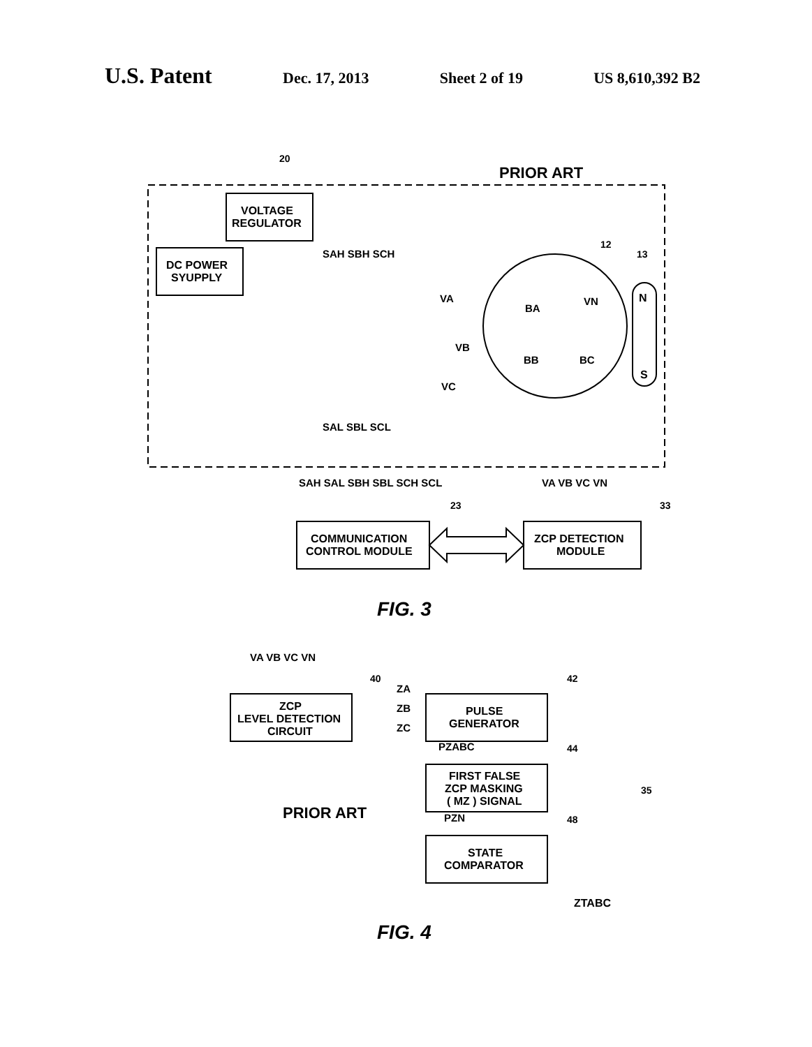U.S. Patent Dec. 17, 2013 Sheet 2 of 19 US 8,610,392 B2
20
PRIOR ART
VOLTAGE
REGULATOR
DC POWER
SYUPPLY
12
13
N
S
VA
VB
VC
VN
BA
BB
BC
SAH SBH SCH
SAL SBL SCL
SAH SAL SBH SBL SCH SCL
VA VB VC VN
23
33
COMMUNICATION
CONTROL MODULE
ZCP DETECTION
MODULE
FIG. 3
VA VB VC VN
40
42
ZCP
LEVEL DETECTION
CIRCUIT
ZA
ZB
ZC
PULSE
GENERATOR
PZABC
44
FIRST FALSE
ZCP MASKING
( MZ ) SIGNAL
35
PRIOR ART
PZN
48
STATE
COMPARATOR
ZTABC
FIG. 4